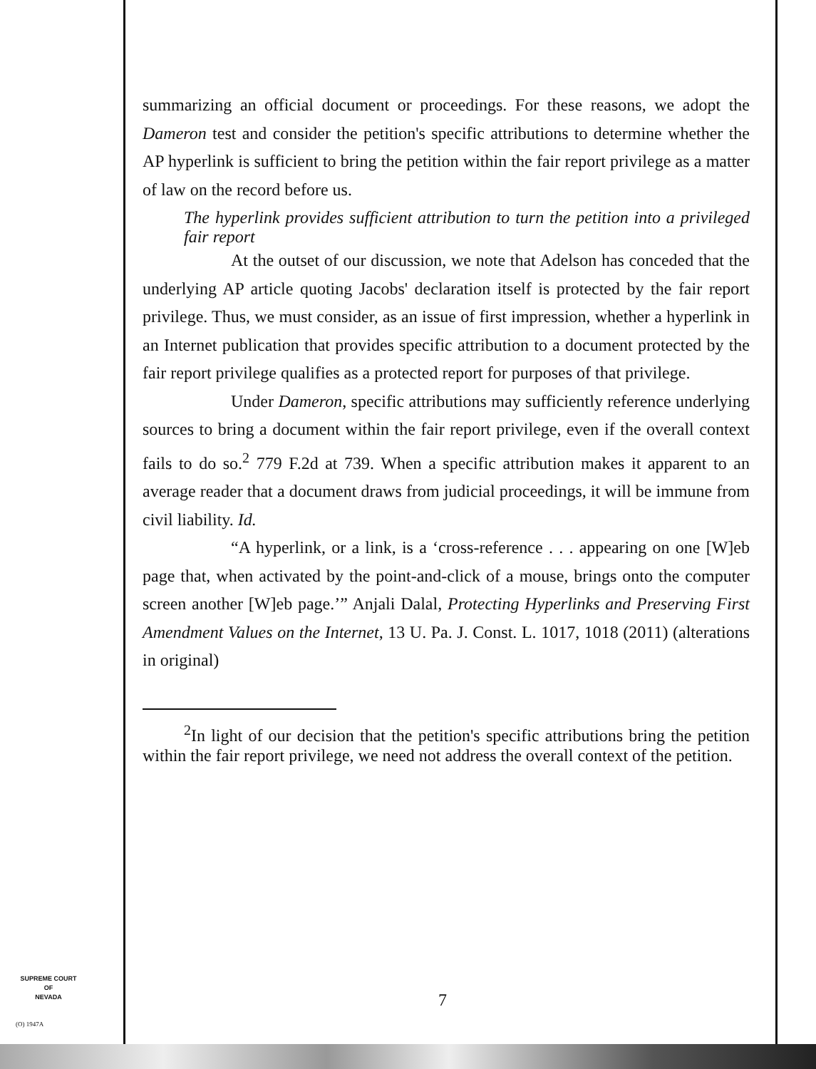summarizing an official document or proceedings. For these reasons, we adopt the Dameron test and consider the petition's specific attributions to determine whether the AP hyperlink is sufficient to bring the petition within the fair report privilege as a matter of law on the record before us.
The hyperlink provides sufficient attribution to turn the petition into a privileged fair report
At the outset of our discussion, we note that Adelson has conceded that the underlying AP article quoting Jacobs' declaration itself is protected by the fair report privilege. Thus, we must consider, as an issue of first impression, whether a hyperlink in an Internet publication that provides specific attribution to a document protected by the fair report privilege qualifies as a protected report for purposes of that privilege.
Under Dameron, specific attributions may sufficiently reference underlying sources to bring a document within the fair report privilege, even if the overall context fails to do so.<sup>2</sup> 779 F.2d at 739. When a specific attribution makes it apparent to an average reader that a document draws from judicial proceedings, it will be immune from civil liability. Id.
“A hyperlink, or a link, is a ‘cross-reference . . . appearing on one [W]eb page that, when activated by the point-and-click of a mouse, brings onto the computer screen another [W]eb page.’” Anjali Dalal, Protecting Hyperlinks and Preserving First Amendment Values on the Internet, 13 U. Pa. J. Const. L. 1017, 1018 (2011) (alterations in original)
<sup>2</sup> In light of our decision that the petition's specific attributions bring the petition within the fair report privilege, we need not address the overall context of the petition.
SUPREME COURT
OF
NEVADA
(O) 1947A
7